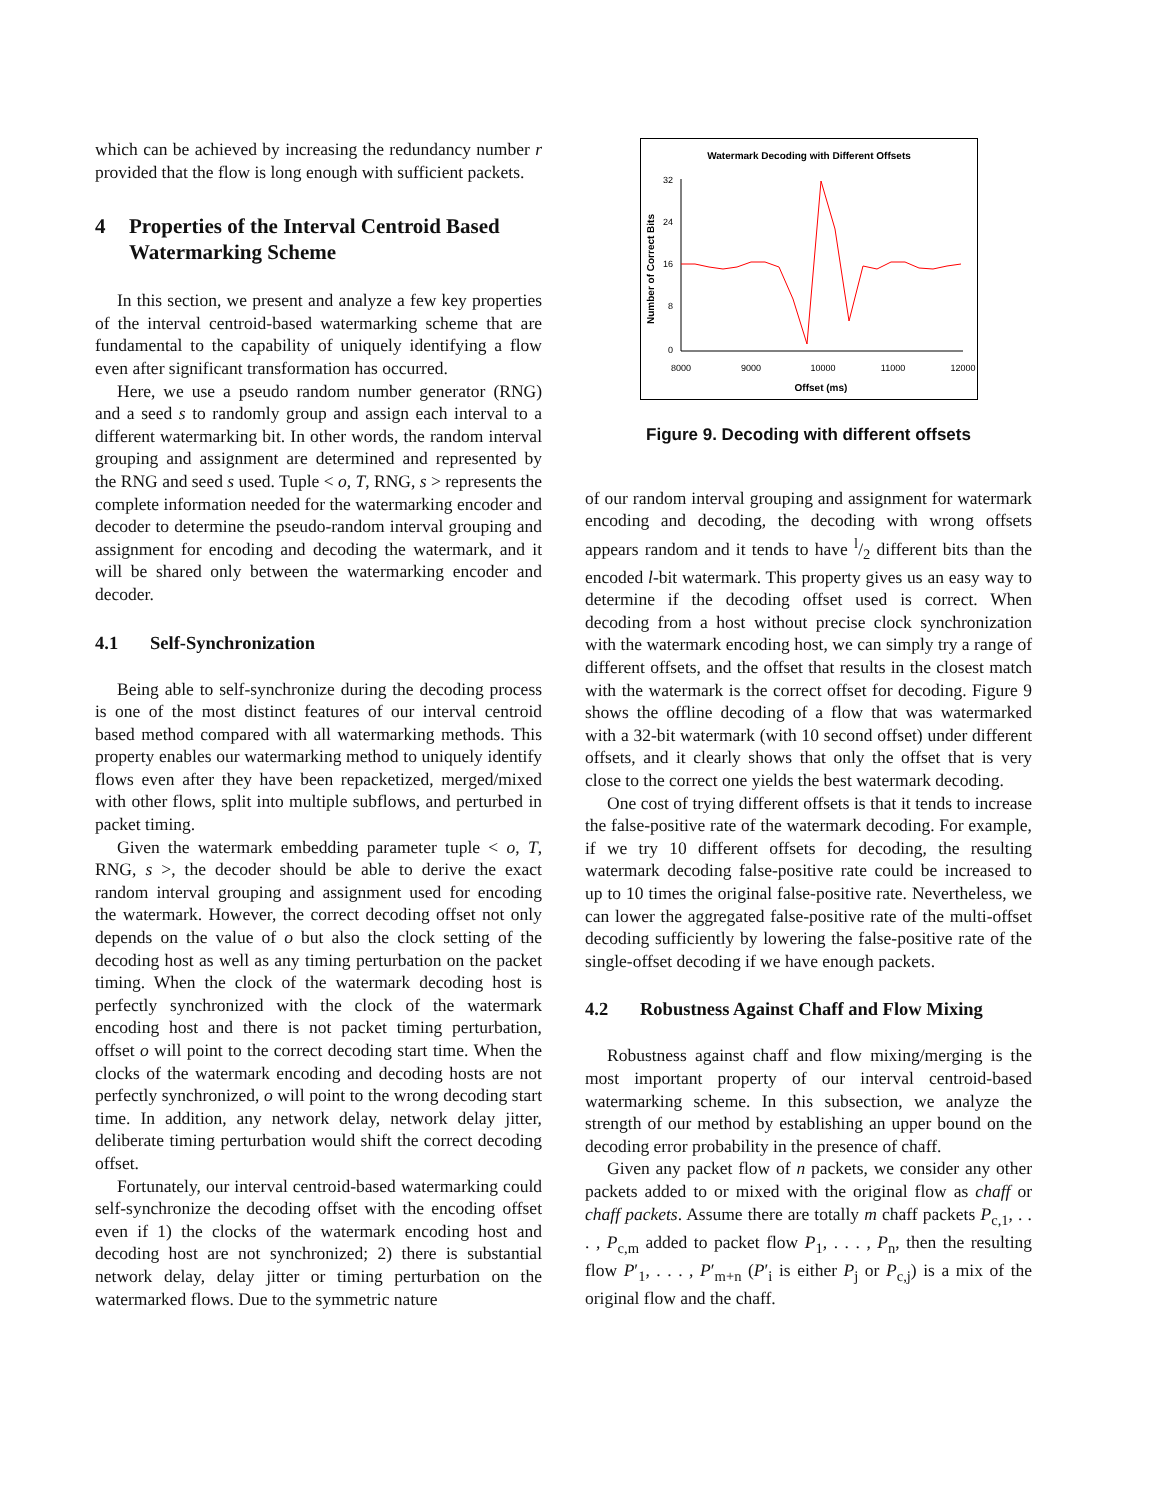which can be achieved by increasing the redundancy number r provided that the flow is long enough with sufficient packets.
4 Properties of the Interval Centroid Based Watermarking Scheme
In this section, we present and analyze a few key properties of the interval centroid-based watermarking scheme that are fundamental to the capability of uniquely identifying a flow even after significant transformation has occurred.
Here, we use a pseudo random number generator (RNG) and a seed s to randomly group and assign each interval to a different watermarking bit. In other words, the random interval grouping and assignment are determined and represented by the RNG and seed s used. Tuple < o, T, RNG, s > represents the complete information needed for the watermarking encoder and decoder to determine the pseudo-random interval grouping and assignment for encoding and decoding the watermark, and it will be shared only between the watermarking encoder and decoder.
4.1 Self-Synchronization
Being able to self-synchronize during the decoding process is one of the most distinct features of our interval centroid based method compared with all watermarking methods. This property enables our watermarking method to uniquely identify flows even after they have been repacketized, merged/mixed with other flows, split into multiple subflows, and perturbed in packet timing.
Given the watermark embedding parameter tuple < o, T, RNG, s >, the decoder should be able to derive the exact random interval grouping and assignment used for encoding the watermark. However, the correct decoding offset not only depends on the value of o but also the clock setting of the decoding host as well as any timing perturbation on the packet timing. When the clock of the watermark decoding host is perfectly synchronized with the clock of the watermark encoding host and there is not packet timing perturbation, offset o will point to the correct decoding start time. When the clocks of the watermark encoding and decoding hosts are not perfectly synchronized, o will point to the wrong decoding start time. In addition, any network delay, network delay jitter, deliberate timing perturbation would shift the correct decoding offset.
Fortunately, our interval centroid-based watermarking could self-synchronize the decoding offset with the encoding offset even if 1) the clocks of the watermark encoding host and decoding host are not synchronized; 2) there is substantial network delay, delay jitter or timing perturbation on the watermarked flows. Due to the symmetric nature
Watermark Decoding with Different Offsets
Number of Correct Bits
32
24
16
8
0
8000
9000
10000
11000
12000
Offset (ms)
Figure 9. Decoding with different offsets
of our random interval grouping and assignment for watermark encoding and decoding, the decoding with wrong offsets appears random and it tends to have l/2 different bits than the encoded l-bit watermark. This property gives us an easy way to determine if the decoding offset used is correct. When decoding from a host without precise clock synchronization with the watermark encoding host, we can simply try a range of different offsets, and the offset that results in the closest match with the watermark is the correct offset for decoding. Figure 9 shows the offline decoding of a flow that was watermarked with a 32-bit watermark (with 10 second offset) under different offsets, and it clearly shows that only the offset that is very close to the correct one yields the best watermark decoding.
One cost of trying different offsets is that it tends to increase the false-positive rate of the watermark decoding. For example, if we try 10 different offsets for decoding, the resulting watermark decoding false-positive rate could be increased to up to 10 times the original false-positive rate. Nevertheless, we can lower the aggregated false-positive rate of the multi-offset decoding sufficiently by lowering the false-positive rate of the single-offset decoding if we have enough packets.
4.2 Robustness Against Chaff and Flow Mixing
Robustness against chaff and flow mixing/merging is the most important property of our interval centroid-based watermarking scheme. In this subsection, we analyze the strength of our method by establishing an upper bound on the decoding error probability in the presence of chaff.
Given any packet flow of n packets, we consider any other packets added to or mixed with the original flow as chaff or chaff packets. Assume there are totally m chaff packets P<sub>c,1</sub>, . . . , P<sub>c,m</sub> added to packet flow P<sub>1</sub>, . . . , P<sub>n</sub>, then the resulting flow P′<sub>1</sub>, . . . , P′<sub>m+n</sub> (P′<sub>i</sub> is either P<sub>j</sub> or P<sub>c,j</sub>) is a mix of the original flow and the chaff.